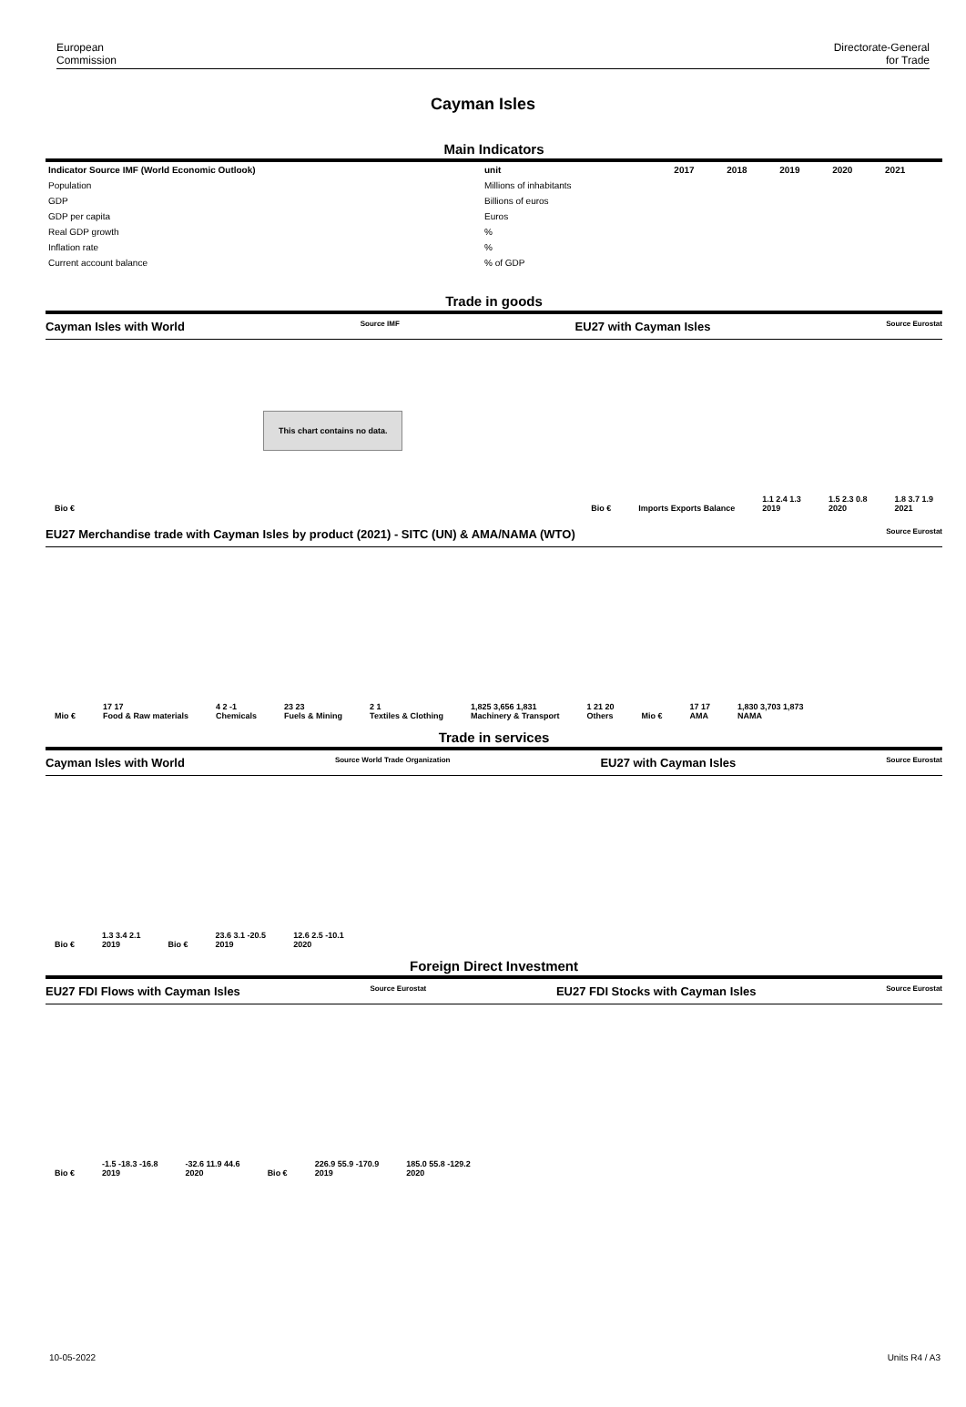European
Commission
Directorate-General
for Trade
Cayman Isles
Main Indicators
| Indicator Source IMF (World Economic Outlook) | unit | 2017 | 2018 | 2019 | 2020 | 2021 |
| --- | --- | --- | --- | --- | --- | --- |
| Population | Millions of inhabitants | | | | | |
| GDP | Billions of euros | | | | | |
| GDP per capita | Euros | | | | | |
| Real GDP growth | % | | | | | |
| Inflation rate | % | | | | | |
| Current account balance | % of GDP | | | | | |
Trade in goods
Cayman Isles with World Source IMF EU27 with Cayman Isles Source Eurostat
Bio €
This chart contains no data.
Bio € Imports Exports Balance
1.1 2.4 1.3
2019
1.5 2.3 0.8
2020
1.8 3.7 1.9
2021
EU27 Merchandise trade with Cayman Isles by product (2021) - SITC (UN) & AMA/NAMA (WTO) Source Eurostat
Mio €
17 17
Food & Raw materials
4 2 -1
Chemicals
23 23
Fuels & Mining
2 1
Textiles & Clothing
1,825 3,656 1,831
Machinery & Transport
1 21 20
Others
Mio €
17 17
AMA
1,830 3,703 1,873
NAMA
Trade in services
Cayman Isles with World Source World Trade Organization EU27 with Cayman Isles Source Eurostat
Bio €
1.3 3.4 2.1
2019
Bio €
23.6 3.1 -20.5
2019
12.6 2.5 -10.1
2020
Foreign Direct Investment
EU27 FDI Flows with Cayman Isles Source Eurostat EU27 FDI Stocks with Cayman Isles Source Eurostat
Bio €
-1.5 -18.3 -16.8
2019
-32.6 11.9 44.6
2020
Bio €
226.9 55.9 -170.9
2019
185.0 55.8 -129.2
2020
10-05-2022 Units R4 / A3